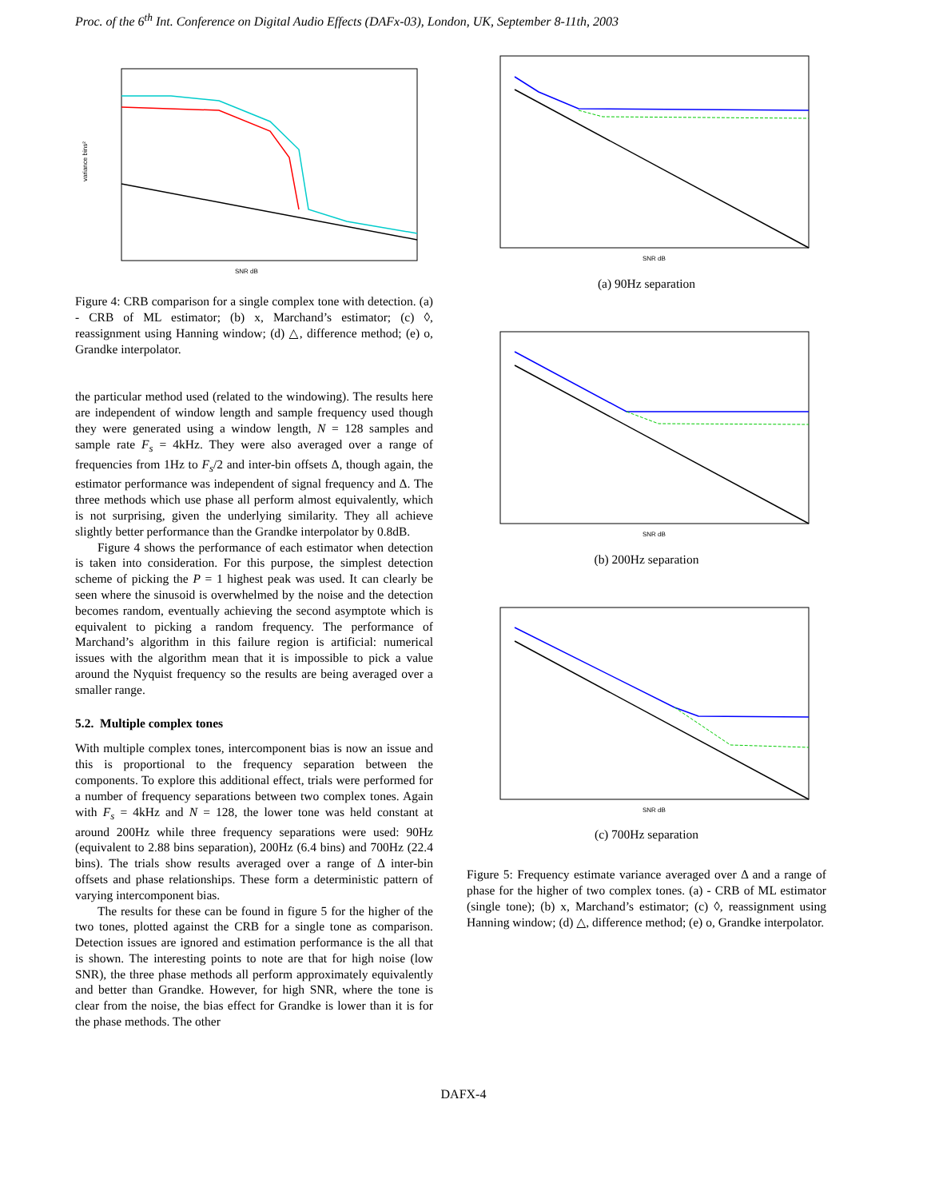Proc. of the 6<sup>th</sup> Int. Conference on Digital Audio Effects (DAFx-03), London, UK, September 8-11th, 2003
SNR dB
variance bins²
Figure 4: CRB comparison for a single complex tone with detection. (a) - CRB of ML estimator; (b) x, Marchand’s estimator; (c) ◊, reassignment using Hanning window; (d) △, difference method; (e) o, Grandke interpolator.
the particular method used (related to the windowing). The results here are independent of window length and sample frequency used though they were generated using a window length, N = 128 samples and sample rate F<sub>s</sub> = 4kHz. They were also averaged over a range of frequencies from 1Hz to F<sub>s</sub>/2 and inter-bin offsets Δ, though again, the estimator performance was independent of signal frequency and Δ. The three methods which use phase all perform almost equivalently, which is not surprising, given the underlying similarity. They all achieve slightly better performance than the Grandke interpolator by 0.8dB.
Figure 4 shows the performance of each estimator when detection is taken into consideration. For this purpose, the simplest detection scheme of picking the P = 1 highest peak was used. It can clearly be seen where the sinusoid is overwhelmed by the noise and the detection becomes random, eventually achieving the second asymptote which is equivalent to picking a random frequency. The performance of Marchand’s algorithm in this failure region is artificial: numerical issues with the algorithm mean that it is impossible to pick a value around the Nyquist frequency so the results are being averaged over a smaller range.
5.2. Multiple complex tones
With multiple complex tones, intercomponent bias is now an issue and this is proportional to the frequency separation between the components. To explore this additional effect, trials were performed for a number of frequency separations between two complex tones. Again with F<sub>s</sub> = 4kHz and N = 128, the lower tone was held constant at around 200Hz while three frequency separations were used: 90Hz (equivalent to 2.88 bins separation), 200Hz (6.4 bins) and 700Hz (22.4 bins). The trials show results averaged over a range of Δ inter-bin offsets and phase relationships. These form a deterministic pattern of varying intercomponent bias.
The results for these can be found in figure 5 for the higher of the two tones, plotted against the CRB for a single tone as comparison. Detection issues are ignored and estimation performance is the all that is shown. The interesting points to note are that for high noise (low SNR), the three phase methods all perform approximately equivalently and better than Grandke. However, for high SNR, where the tone is clear from the noise, the bias effect for Grandke is lower than it is for the phase methods. The other
SNR dB
(a) 90Hz separation
SNR dB
(b) 200Hz separation
SNR dB
(c) 700Hz separation
Figure 5: Frequency estimate variance averaged over Δ and a range of phase for the higher of two complex tones. (a) - CRB of ML estimator (single tone); (b) x, Marchand’s estimator; (c) ◊, reassignment using Hanning window; (d) △, difference method; (e) o, Grandke interpolator.
DAFX-4